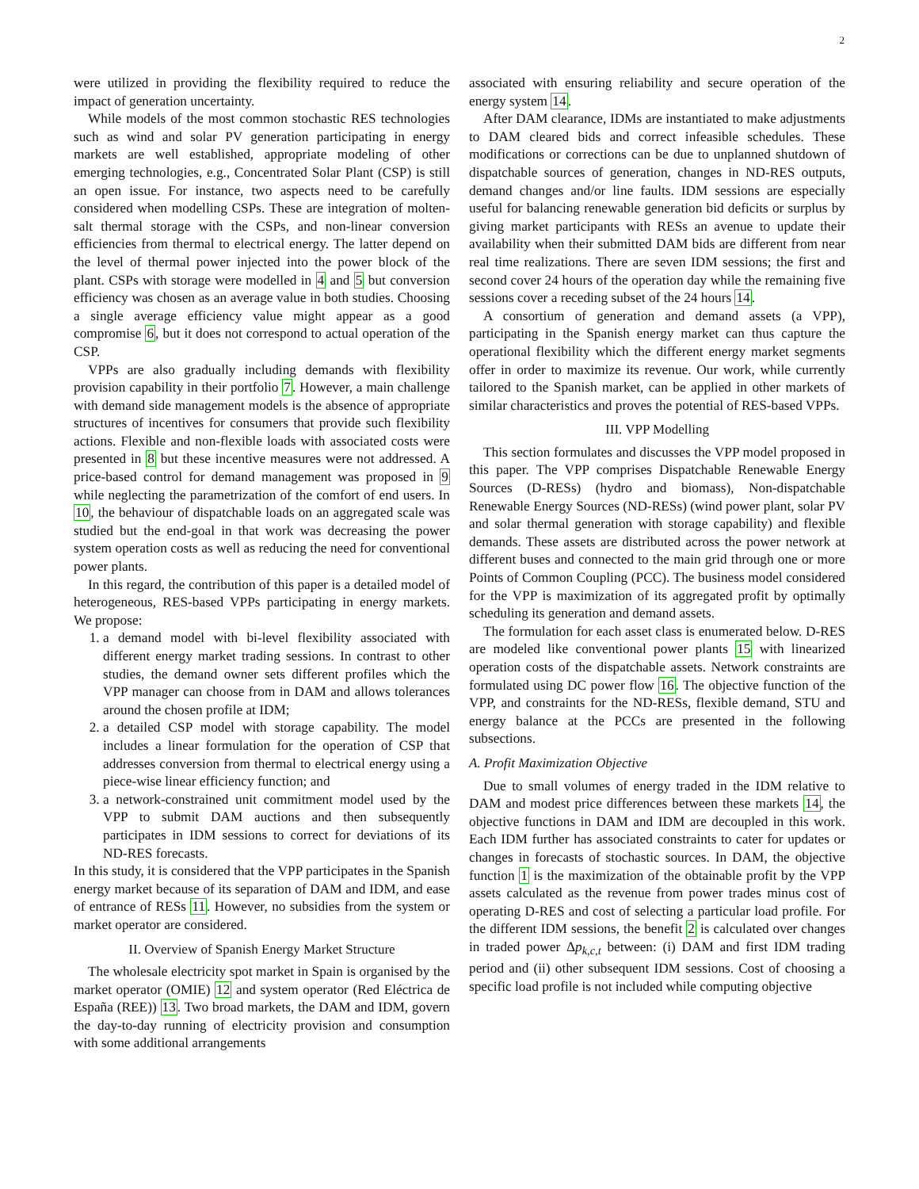2
were utilized in providing the flexibility required to reduce the impact of generation uncertainty.
While models of the most common stochastic RES technologies such as wind and solar PV generation participating in energy markets are well established, appropriate modeling of other emerging technologies, e.g., Concentrated Solar Plant (CSP) is still an open issue. For instance, two aspects need to be carefully considered when modelling CSPs. These are integration of molten-salt thermal storage with the CSPs, and non-linear conversion efficiencies from thermal to electrical energy. The latter depend on the level of thermal power injected into the power block of the plant. CSPs with storage were modelled in 4 and 5 but conversion efficiency was chosen as an average value in both studies. Choosing a single average efficiency value might appear as a good compromise 6, but it does not correspond to actual operation of the CSP.
VPPs are also gradually including demands with flexibility provision capability in their portfolio 7. However, a main challenge with demand side management models is the absence of appropriate structures of incentives for consumers that provide such flexibility actions. Flexible and non-flexible loads with associated costs were presented in 8 but these incentive measures were not addressed. A price-based control for demand management was proposed in 9 while neglecting the parametrization of the comfort of end users. In 10, the behaviour of dispatchable loads on an aggregated scale was studied but the end-goal in that work was decreasing the power system operation costs as well as reducing the need for conventional power plants.
In this regard, the contribution of this paper is a detailed model of heterogeneous, RES-based VPPs participating in energy markets. We propose:
1. a demand model with bi-level flexibility associated with different energy market trading sessions. In contrast to other studies, the demand owner sets different profiles which the VPP manager can choose from in DAM and allows tolerances around the chosen profile at IDM;
2. a detailed CSP model with storage capability. The model includes a linear formulation for the operation of CSP that addresses conversion from thermal to electrical energy using a piece-wise linear efficiency function; and
3. a network-constrained unit commitment model used by the VPP to submit DAM auctions and then subsequently participates in IDM sessions to correct for deviations of its ND-RES forecasts.
In this study, it is considered that the VPP participates in the Spanish energy market because of its separation of DAM and IDM, and ease of entrance of RESs 11. However, no subsidies from the system or market operator are considered.
II. Overview of Spanish Energy Market Structure
The wholesale electricity spot market in Spain is organised by the market operator (OMIE) 12 and system operator (Red Eléctrica de España (REE)) 13. Two broad markets, the DAM and IDM, govern the day-to-day running of electricity provision and consumption with some additional arrangements
associated with ensuring reliability and secure operation of the energy system 14.
After DAM clearance, IDMs are instantiated to make adjustments to DAM cleared bids and correct infeasible schedules. These modifications or corrections can be due to unplanned shutdown of dispatchable sources of generation, changes in ND-RES outputs, demand changes and/or line faults. IDM sessions are especially useful for balancing renewable generation bid deficits or surplus by giving market participants with RESs an avenue to update their availability when their submitted DAM bids are different from near real time realizations. There are seven IDM sessions; the first and second cover 24 hours of the operation day while the remaining five sessions cover a receding subset of the 24 hours 14.
A consortium of generation and demand assets (a VPP), participating in the Spanish energy market can thus capture the operational flexibility which the different energy market segments offer in order to maximize its revenue. Our work, while currently tailored to the Spanish market, can be applied in other markets of similar characteristics and proves the potential of RES-based VPPs.
III. VPP Modelling
This section formulates and discusses the VPP model proposed in this paper. The VPP comprises Dispatchable Renewable Energy Sources (D-RESs) (hydro and biomass), Non-dispatchable Renewable Energy Sources (ND-RESs) (wind power plant, solar PV and solar thermal generation with storage capability) and flexible demands. These assets are distributed across the power network at different buses and connected to the main grid through one or more Points of Common Coupling (PCC). The business model considered for the VPP is maximization of its aggregated profit by optimally scheduling its generation and demand assets.
The formulation for each asset class is enumerated below. D-RES are modeled like conventional power plants 15 with linearized operation costs of the dispatchable assets. Network constraints are formulated using DC power flow 16. The objective function of the VPP, and constraints for the ND-RESs, flexible demand, STU and energy balance at the PCCs are presented in the following subsections.
A. Profit Maximization Objective
Due to small volumes of energy traded in the IDM relative to DAM and modest price differences between these markets 14, the objective functions in DAM and IDM are decoupled in this work. Each IDM further has associated constraints to cater for updates or changes in forecasts of stochastic sources. In DAM, the objective function 1 is the maximization of the obtainable profit by the VPP assets calculated as the revenue from power trades minus cost of operating D-RES and cost of selecting a particular load profile. For the different IDM sessions, the benefit 2 is calculated over changes in traded power Δp<sub>k,c,t</sub> between: (i) DAM and first IDM trading period and (ii) other subsequent IDM sessions. Cost of choosing a specific load profile is not included while computing objective